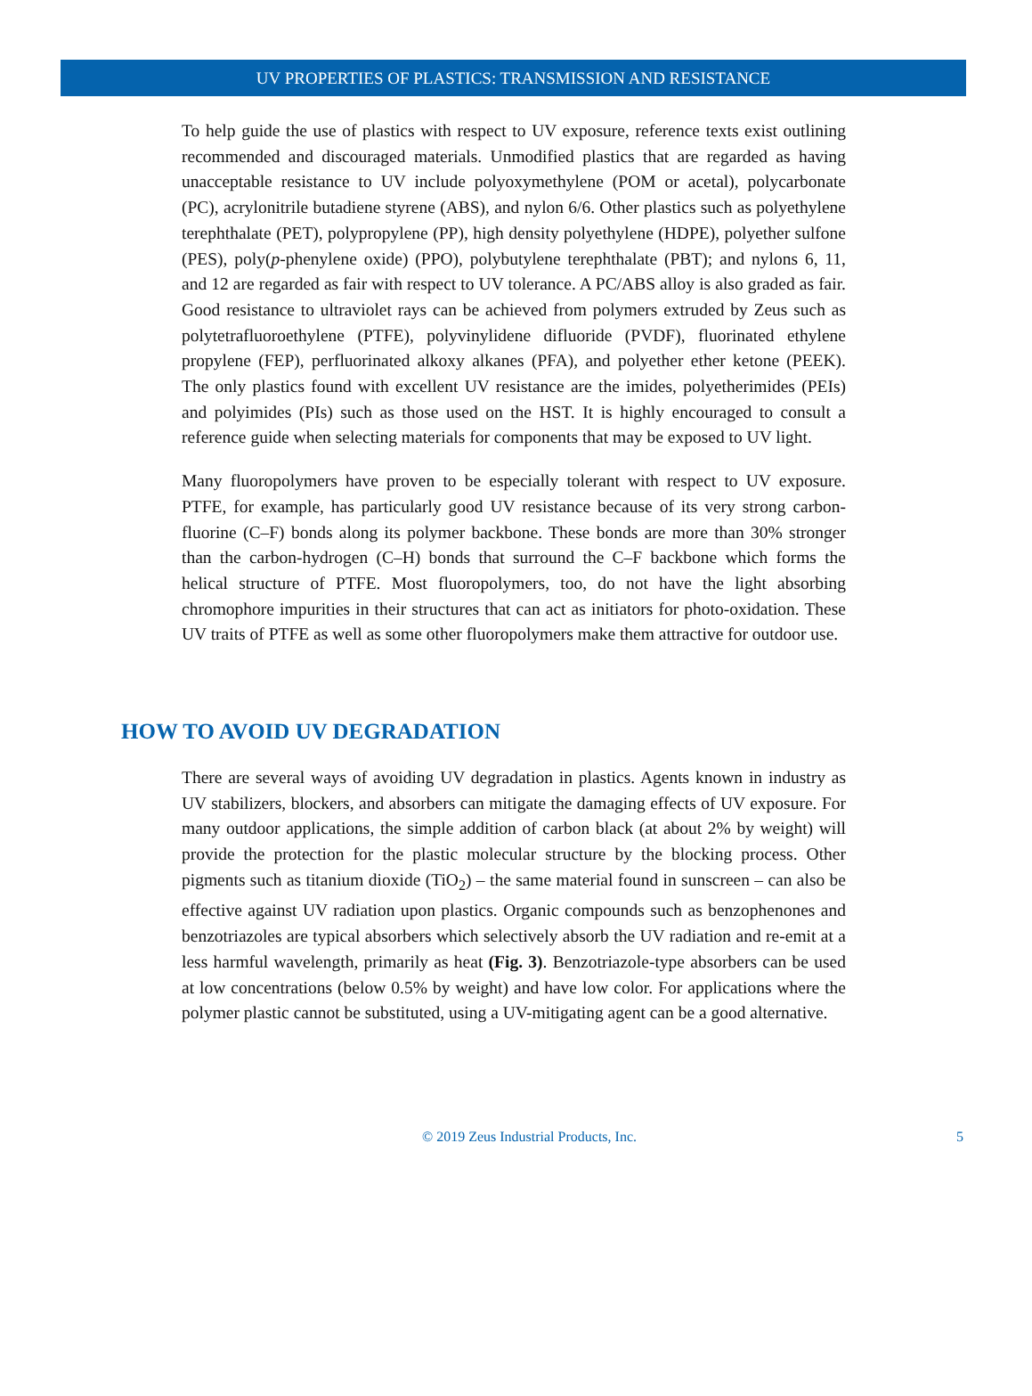UV PROPERTIES OF PLASTICS: TRANSMISSION AND RESISTANCE
To help guide the use of plastics with respect to UV exposure, reference texts exist outlining recommended and discouraged materials. Unmodified plastics that are regarded as having unacceptable resistance to UV include polyoxymethylene (POM or acetal), polycarbonate (PC), acrylonitrile butadiene styrene (ABS), and nylon 6/6. Other plastics such as polyethylene terephthalate (PET), polypropylene (PP), high density polyethylene (HDPE), polyether sulfone (PES), poly(p-phenylene oxide) (PPO), polybutylene terephthalate (PBT); and nylons 6, 11, and 12 are regarded as fair with respect to UV tolerance. A PC/ABS alloy is also graded as fair. Good resistance to ultraviolet rays can be achieved from polymers extruded by Zeus such as polytetrafluoroethylene (PTFE), polyvinylidene difluoride (PVDF), fluorinated ethylene propylene (FEP), perfluorinated alkoxy alkanes (PFA), and polyether ether ketone (PEEK). The only plastics found with excellent UV resistance are the imides, polyetherimides (PEIs) and polyimides (PIs) such as those used on the HST. It is highly encouraged to consult a reference guide when selecting materials for components that may be exposed to UV light.
Many fluoropolymers have proven to be especially tolerant with respect to UV exposure. PTFE, for example, has particularly good UV resistance because of its very strong carbon-fluorine (C–F) bonds along its polymer backbone. These bonds are more than 30% stronger than the carbon-hydrogen (C–H) bonds that surround the C–F backbone which forms the helical structure of PTFE. Most fluoropolymers, too, do not have the light absorbing chromophore impurities in their structures that can act as initiators for photo-oxidation. These UV traits of PTFE as well as some other fluoropolymers make them attractive for outdoor use.
HOW TO AVOID UV DEGRADATION
There are several ways of avoiding UV degradation in plastics. Agents known in industry as UV stabilizers, blockers, and absorbers can mitigate the damaging effects of UV exposure. For many outdoor applications, the simple addition of carbon black (at about 2% by weight) will provide the protection for the plastic molecular structure by the blocking process. Other pigments such as titanium dioxide (TiO<sub>2</sub>) – the same material found in sunscreen – can also be effective against UV radiation upon plastics. Organic compounds such as benzophenones and benzotriazoles are typical absorbers which selectively absorb the UV radiation and re-emit at a less harmful wavelength, primarily as heat (Fig. 3). Benzotriazole-type absorbers can be used at low concentrations (below 0.5% by weight) and have low color. For applications where the polymer plastic cannot be substituted, using a UV-mitigating agent can be a good alternative.
© 2019 Zeus Industrial Products, Inc.
5